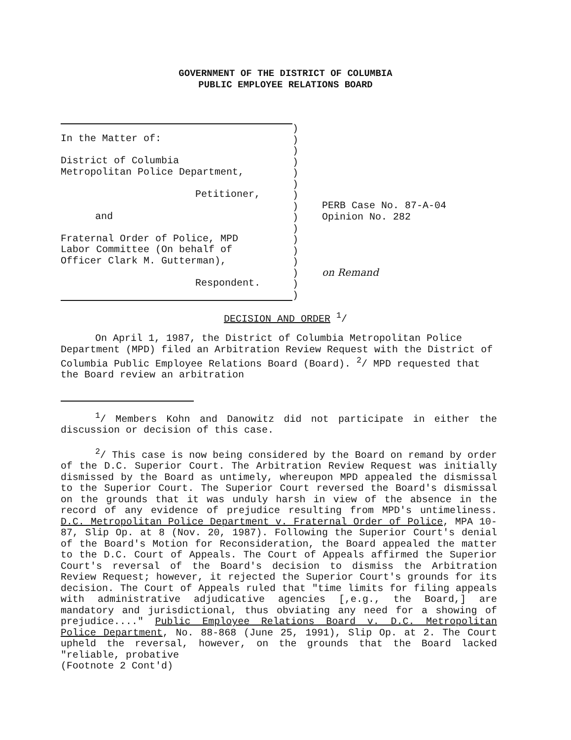GOVERNMENT OF THE DISTRICT OF COLUMBIA
PUBLIC EMPLOYEE RELATIONS BOARD
In the Matter of:
District of Columbia
Metropolitan Police Department,
Petitioner,
and
Fraternal Order of Police, MPD
Labor Committee (On behalf of
Officer Clark M. Gutterman),
Respondent.
)
)
)
)
)
)
)
)
)
)
)
)
)
)
)
)
PERB Case No. 87-A-04
Opinion No. 282
on Remand
DECISION AND ORDER <sup>1</sup>/
On April 1, 1987, the District of Columbia Metropolitan Police Department (MPD) filed an Arbitration Review Request with the District of Columbia Public Employee Relations Board (Board). <sup>2</sup>/ MPD requested that the Board review an arbitration
<sup>1</sup>/ Members Kohn and Danowitz did not participate in either the discussion or decision of this case.
<sup>2</sup>/ This case is now being considered by the Board on remand by order of the D.C. Superior Court. The Arbitration Review Request was initially dismissed by the Board as untimely, whereupon MPD appealed the dismissal to the Superior Court. The Superior Court reversed the Board's dismissal on the grounds that it was unduly harsh in view of the absence in the record of any evidence of prejudice resulting from MPD's untimeliness. D.C. Metropolitan Police Department v. Fraternal Order of Police, MPA 10-87, Slip Op. at 8 (Nov. 20, 1987). Following the Superior Court's denial of the Board's Motion for Reconsideration, the Board appealed the matter to the D.C. Court of Appeals. The Court of Appeals affirmed the Superior Court's reversal of the Board's decision to dismiss the Arbitration Review Request; however, it rejected the Superior Court's grounds for its decision. The Court of Appeals ruled that "time limits for filing appeals with administrative adjudicative agencies [,e.g., the Board,] are mandatory and jurisdictional, thus obviating any need for a showing of prejudice...." Public Employee Relations Board v. D.C. Metropolitan Police Department, No. 88-868 (June 25, 1991), Slip Op. at 2. The Court upheld the reversal, however, on the grounds that the Board lacked "reliable, probative
(Footnote 2 Cont'd)